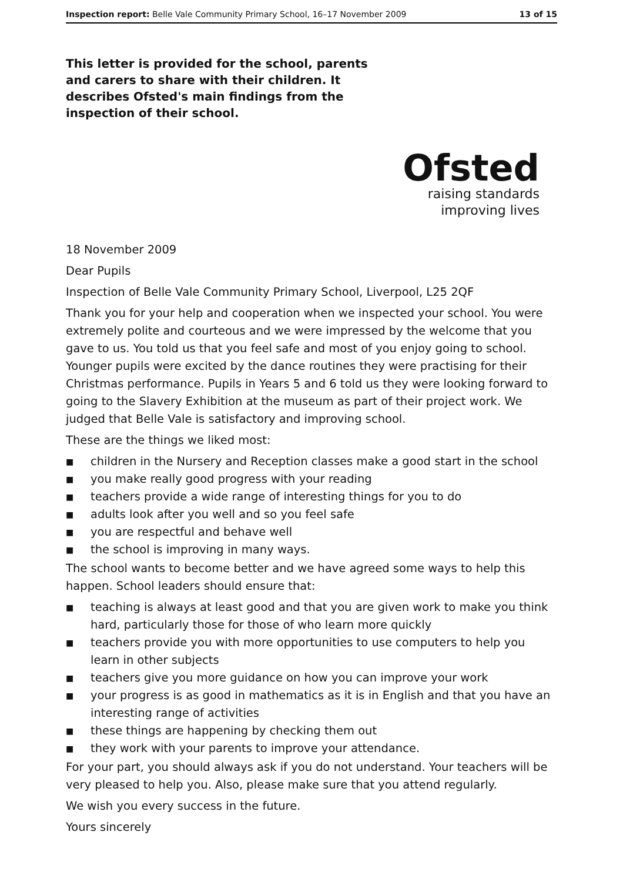Inspection report: Belle Vale Community Primary School, 16–17 November 2009
13 of 15
This letter is provided for the school, parents and carers to share with their children. It describes Ofsted's main findings from the inspection of their school.
Ofsted
raising standards
improving lives
18 November 2009
Dear Pupils
Inspection of Belle Vale Community Primary School, Liverpool, L25 2QF
Thank you for your help and cooperation when we inspected your school. You were extremely polite and courteous and we were impressed by the welcome that you gave to us. You told us that you feel safe and most of you enjoy going to school. Younger pupils were excited by the dance routines they were practising for their Christmas performance. Pupils in Years 5 and 6 told us they were looking forward to going to the Slavery Exhibition at the museum as part of their project work. We judged that Belle Vale is satisfactory and improving school.
These are the things we liked most:
■ children in the Nursery and Reception classes make a good start in the school
■ you make really good progress with your reading
■ teachers provide a wide range of interesting things for you to do
■ adults look after you well and so you feel safe
■ you are respectful and behave well
■ the school is improving in many ways.
The school wants to become better and we have agreed some ways to help this happen. School leaders should ensure that:
■ teaching is always at least good and that you are given work to make you think hard, particularly those for those of who learn more quickly
■ teachers provide you with more opportunities to use computers to help you learn in other subjects
■ teachers give you more guidance on how you can improve your work
■ your progress is as good in mathematics as it is in English and that you have an interesting range of activities
■ these things are happening by checking them out
■ they work with your parents to improve your attendance.
For your part, you should always ask if you do not understand. Your teachers will be very pleased to help you. Also, please make sure that you attend regularly.
We wish you every success in the future.
Yours sincerely